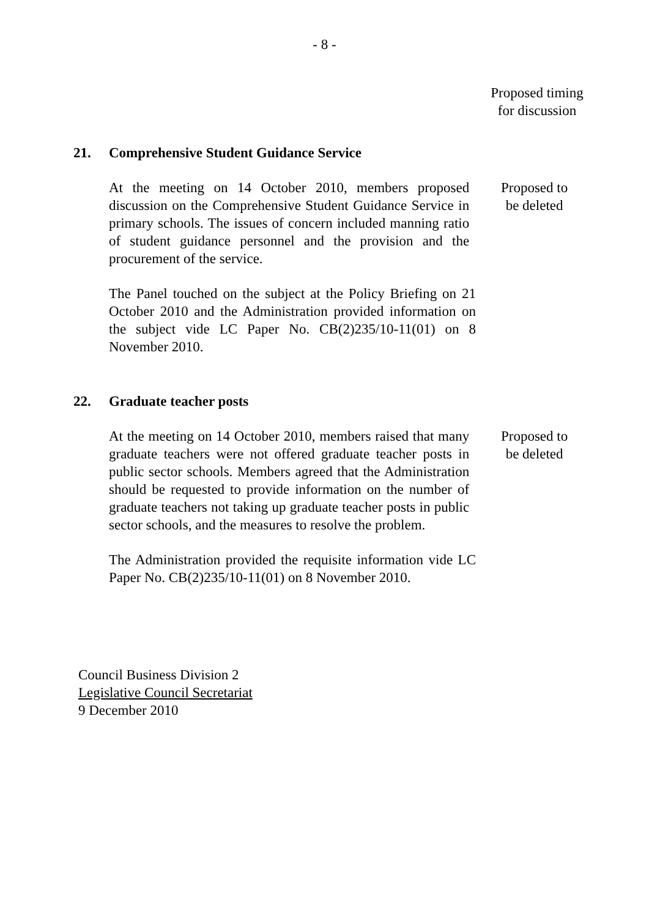- 8 -
Proposed timing
for discussion
21. Comprehensive Student Guidance Service
At the meeting on 14 October 2010, members proposed discussion on the Comprehensive Student Guidance Service in primary schools. The issues of concern included manning ratio of student guidance personnel and the provision and the procurement of the service.
Proposed to
be deleted
The Panel touched on the subject at the Policy Briefing on 21 October 2010 and the Administration provided information on the subject vide LC Paper No. CB(2)235/10-11(01) on 8 November 2010.
22. Graduate teacher posts
At the meeting on 14 October 2010, members raised that many graduate teachers were not offered graduate teacher posts in public sector schools. Members agreed that the Administration should be requested to provide information on the number of graduate teachers not taking up graduate teacher posts in public sector schools, and the measures to resolve the problem.
Proposed to
be deleted
The Administration provided the requisite information vide LC Paper No. CB(2)235/10-11(01) on 8 November 2010.
Council Business Division 2
Legislative Council Secretariat
9 December 2010